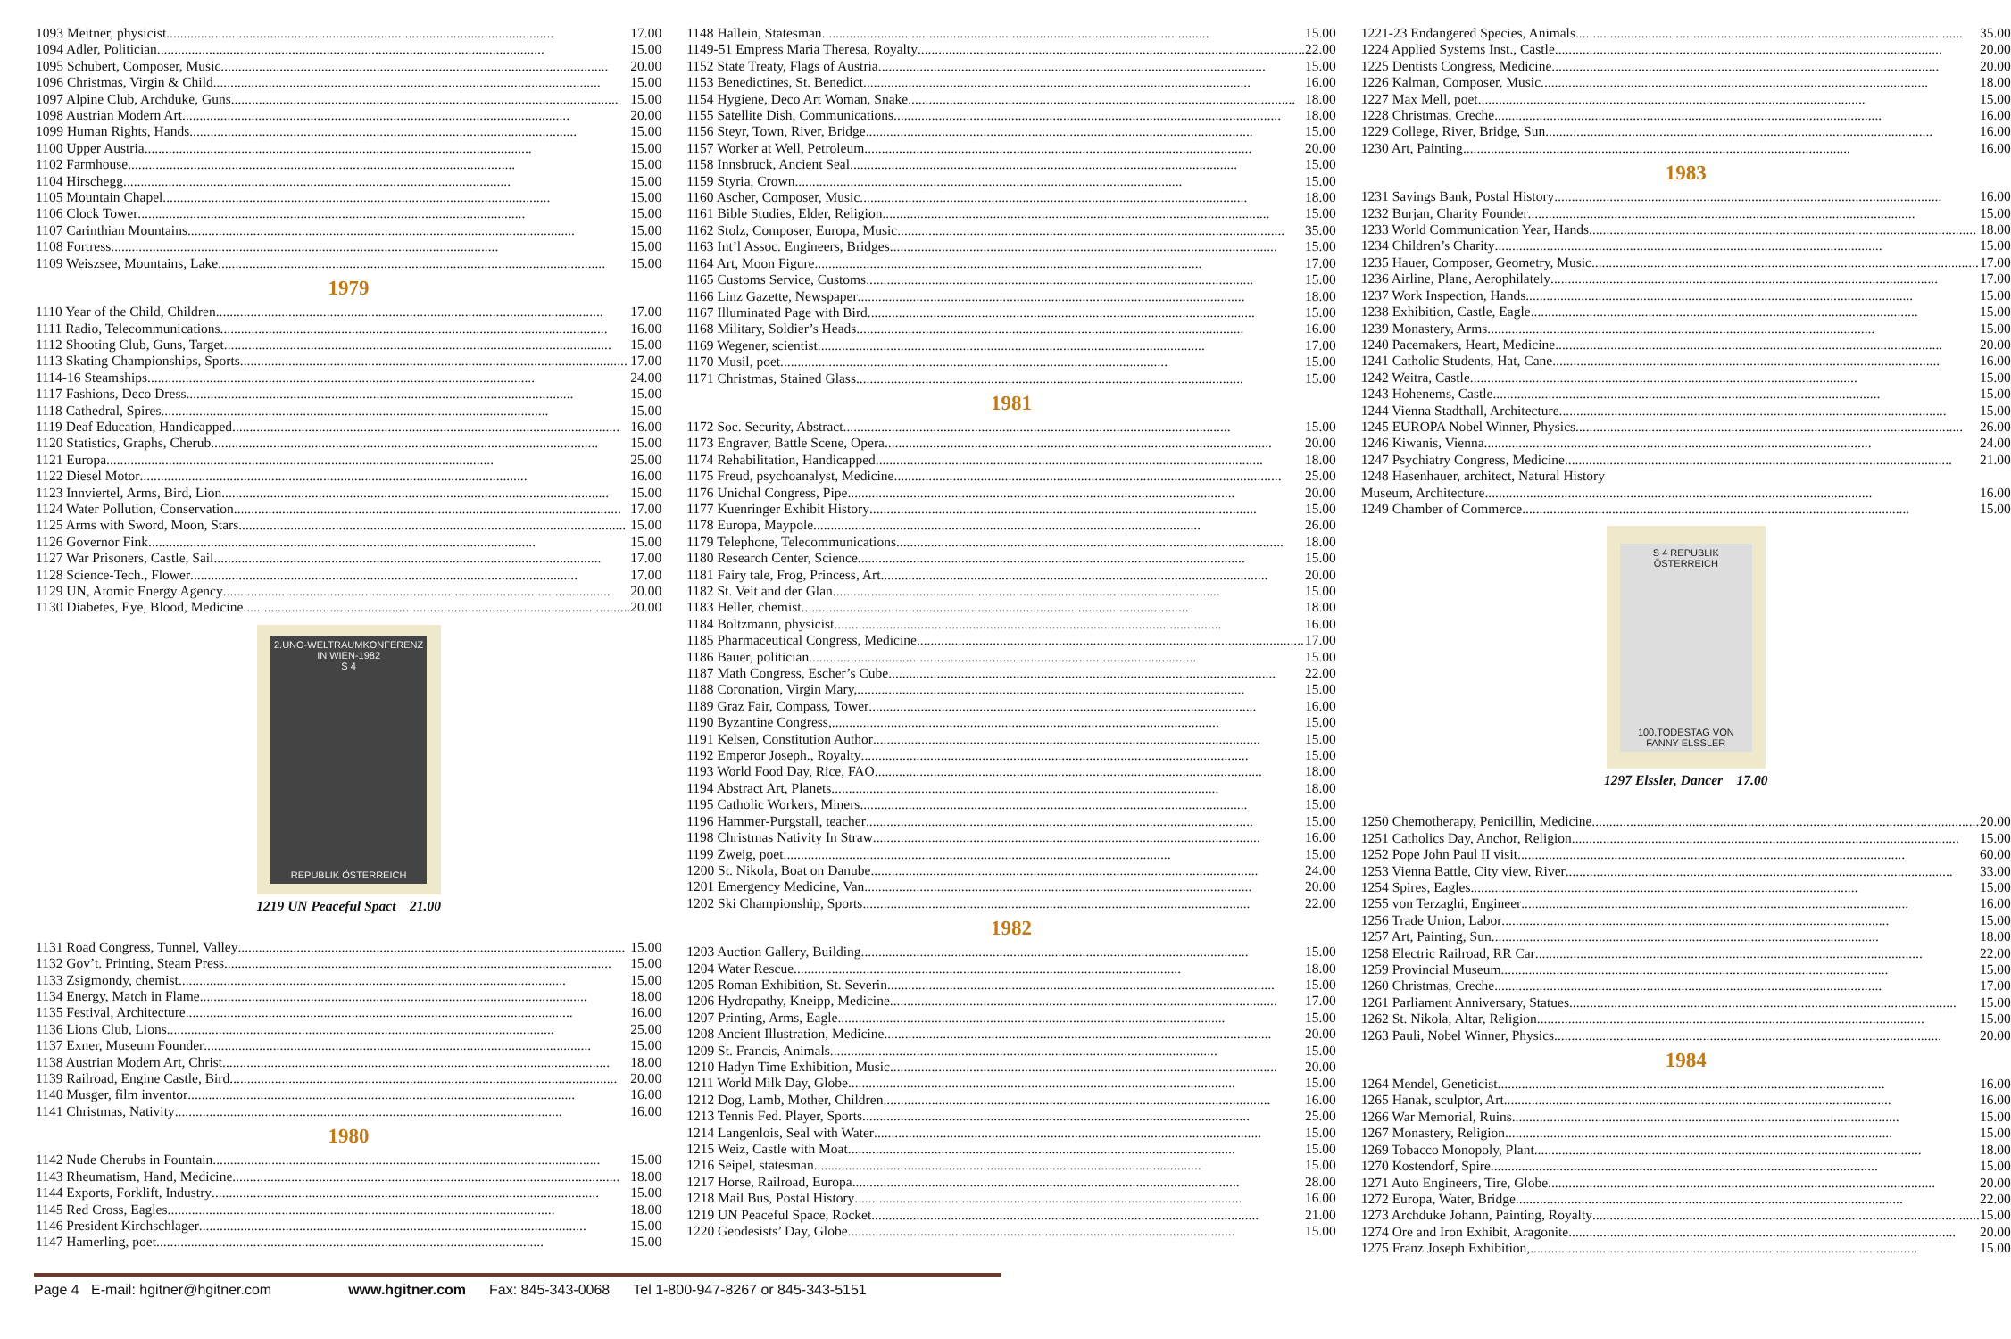1093 Meitner, physicist 17.00
1094 Adler, Politician 15.00
1095 Schubert, Composer, Music 20.00
1096 Christmas, Virgin & Child 15.00
1097 Alpine Club, Archduke, Guns 15.00
1098 Austrian Modern Art 20.00
1099 Human Rights, Hands 15.00
1100 Upper Austria 15.00
1102 Farmhouse 15.00
1104 Hirschegg 15.00
1105 Mountain Chapel 15.00
1106 Clock Tower 15.00
1107 Carinthian Mountains 15.00
1108 Fortress 15.00
1109 Weiszsee, Mountains, Lake 15.00
1979
1110 Year of the Child, Children 17.00
1111 Radio, Telecommunications 16.00
1112 Shooting Club, Guns, Target 15.00
1113 Skating Championships, Sports 17.00
1114-16 Steamships 24.00
1117 Fashions, Deco Dress 15.00
1118 Cathedral, Spires 15.00
1119 Deaf Education, Handicapped 16.00
1120 Statistics, Graphs, Cherub 15.00
1121 Europa 25.00
1122 Diesel Motor 16.00
1123 Innviertel, Arms, Bird, Lion 15.00
1124 Water Pollution, Conservation 17.00
1125 Arms with Sword, Moon, Stars 15.00
1126 Governor Fink 15.00
1127 War Prisoners, Castle, Sail 17.00
1128 Science-Tech., Flower 17.00
1129 UN, Atomic Energy Agency 20.00
1130 Diabetes, Eye, Blood, Medicine 20.00
2.UNO-WELTRAUMKONFERENZ IN WIEN-1982
S 4
REPUBLIK ÖSTERREICH
1219 UN Peaceful Spact 21.00
1131 Road Congress, Tunnel, Valley 15.00
1132 Gov’t. Printing, Steam Press 15.00
1133 Zsigmondy, chemist 15.00
1134 Energy, Match in Flame 18.00
1135 Festival, Architecture 16.00
1136 Lions Club, Lions 25.00
1137 Exner, Museum Founder 15.00
1138 Austrian Modern Art, Christ 18.00
1139 Railroad, Engine Castle, Bird 20.00
1140 Musger, film inventor 16.00
1141 Christmas, Nativity 16.00
1980
1142 Nude Cherubs in Fountain 15.00
1143 Rheumatism, Hand, Medicine 18.00
1144 Exports, Forklift, Industry 15.00
1145 Red Cross, Eagles 18.00
1146 President Kirchschlager 15.00
1147 Hamerling, poet 15.00
1148 Hallein, Statesman 15.00
1149-51 Empress Maria Theresa, Royalty 22.00
1152 State Treaty, Flags of Austria 15.00
1153 Benedictines, St. Benedict 16.00
1154 Hygiene, Deco Art Woman, Snake 18.00
1155 Satellite Dish, Communications 18.00
1156 Steyr, Town, River, Bridge 15.00
1157 Worker at Well, Petroleum 20.00
1158 Innsbruck, Ancient Seal 15.00
1159 Styria, Crown 15.00
1160 Ascher, Composer, Music 18.00
1161 Bible Studies, Elder, Religion 15.00
1162 Stolz, Composer, Europa, Music 35.00
1163 Int’l Assoc. Engineers, Bridges 15.00
1164 Art, Moon Figure 17.00
1165 Customs Service, Customs 15.00
1166 Linz Gazette, Newspaper 18.00
1167 Illuminated Page with Bird 15.00
1168 Military, Soldier’s Heads 16.00
1169 Wegener, scientist 17.00
1170 Musil, poet 15.00
1171 Christmas, Stained Glass 15.00
1981
1172 Soc. Security, Abstract 15.00
1173 Engraver, Battle Scene, Opera 20.00
1174 Rehabilitation, Handicapped 18.00
1175 Freud, psychoanalyst, Medicine 25.00
1176 Unichal Congress, Pipe 20.00
1177 Kuenringer Exhibit History 15.00
1178 Europa, Maypole 26.00
1179 Telephone, Telecommunications 18.00
1180 Research Center, Science 15.00
1181 Fairy tale, Frog, Princess, Art 20.00
1182 St. Veit and der Glan 15.00
1183 Heller, chemist 18.00
1184 Boltzmann, physicist 16.00
1185 Pharmaceutical Congress, Medicine 17.00
1186 Bauer, politician 15.00
1187 Math Congress, Escher’s Cube 22.00
1188 Coronation, Virgin Mary, 15.00
1189 Graz Fair, Compass, Tower 16.00
1190 Byzantine Congress, 15.00
1191 Kelsen, Constitution Author 15.00
1192 Emperor Joseph., Royalty 15.00
1193 World Food Day, Rice, FAO 18.00
1194 Abstract Art, Planets 18.00
1195 Catholic Workers, Miners 15.00
1196 Hammer-Purgstall, teacher 15.00
1198 Christmas Nativity In Straw 16.00
1199 Zweig, poet 15.00
1200 St. Nikola, Boat on Danube 24.00
1201 Emergency Medicine, Van 20.00
1202 Ski Championship, Sports 22.00
1982
1203 Auction Gallery, Building 15.00
1204 Water Rescue 18.00
1205 Roman Exhibition, St. Severin 15.00
1206 Hydropathy, Kneipp, Medicine 17.00
1207 Printing, Arms, Eagle 15.00
1208 Ancient Illustration, Medicine 20.00
1209 St. Francis, Animals 15.00
1210 Hadyn Time Exhibition, Music 20.00
1211 World Milk Day, Globe 15.00
1212 Dog, Lamb, Mother, Children 16.00
1213 Tennis Fed. Player, Sports 25.00
1214 Langenlois, Seal with Water 15.00
1215 Weiz, Castle with Moat 15.00
1216 Seipel, statesman 15.00
1217 Horse, Railroad, Europa 28.00
1218 Mail Bus, Postal History 16.00
1219 UN Peaceful Space, Rocket 21.00
1220 Geodesists’ Day, Globe 15.00
1221-23 Endangered Species, Animals 35.00
1224 Applied Systems Inst., Castle 20.00
1225 Dentists Congress, Medicine 20.00
1226 Kalman, Composer, Music 18.00
1227 Max Mell, poet 15.00
1228 Christmas, Creche 16.00
1229 College, River, Bridge, Sun 16.00
1230 Art, Painting 16.00
1983
1231 Savings Bank, Postal History 16.00
1232 Burjan, Charity Founder 15.00
1233 World Communication Year, Hands 18.00
1234 Children’s Charity 15.00
1235 Hauer, Composer, Geometry, Music 17.00
1236 Airline, Plane, Aerophilately 17.00
1237 Work Inspection, Hands 15.00
1238 Exhibition, Castle, Eagle 15.00
1239 Monastery, Arms 15.00
1240 Pacemakers, Heart, Medicine 20.00
1241 Catholic Students, Hat, Cane 16.00
1242 Weitra, Castle 15.00
1243 Hohenems, Castle 15.00
1244 Vienna Stadthall, Architecture 15.00
1245 EUROPA Nobel Winner, Physics 26.00
1246 Kiwanis, Vienna 24.00
1247 Psychiatry Congress, Medicine 21.00
1248 Hasenhauer, architect, Natural History
Museum, Architecture 16.00
1249 Chamber of Commerce 15.00
S 4 REPUBLIK ÖSTERREICH
100.TODESTAG VON FANNY ELSSLER
1297 Elssler, Dancer 17.00
1250 Chemotherapy, Penicillin, Medicine 20.00
1251 Catholics Day, Anchor, Religion 15.00
1252 Pope John Paul II visit 60.00
1253 Vienna Battle, City view, River 33.00
1254 Spires, Eagles 15.00
1255 von Terzaghi, Engineer 16.00
1256 Trade Union, Labor 15.00
1257 Art, Painting, Sun 18.00
1258 Electric Railroad, RR Car 22.00
1259 Provincial Museum 15.00
1260 Christmas, Creche 17.00
1261 Parliament Anniversary, Statues 15.00
1262 St. Nikola, Altar, Religion 15.00
1263 Pauli, Nobel Winner, Physics 20.00
1984
1264 Mendel, Geneticist 16.00
1265 Hanak, sculptor, Art 16.00
1266 War Memorial, Ruins 15.00
1267 Monastery, Religion 15.00
1269 Tobacco Monopoly, Plant 18.00
1270 Kostendorf, Spire 15.00
1271 Auto Engineers, Tire, Globe 20.00
1272 Europa, Water, Bridge 22.00
1273 Archduke Johann, Painting, Royalty 15.00
1274 Ore and Iron Exhibit, Aragonite 20.00
1275 Franz Joseph Exhibition, 15.00
Page 4 E-mail: hgitner@hgitner.com www.hgitner.com Fax: 845-343-0068 Tel 1-800-947-8267 or 845-343-5151